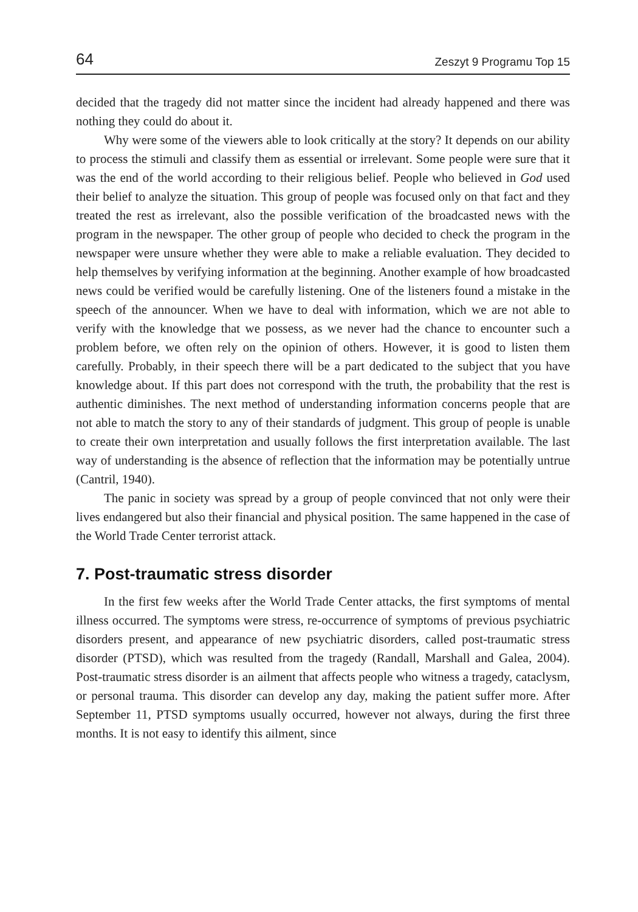64 Zeszyt 9 Programu Top 15
decided that the tragedy did not matter since the incident had already happened and there was nothing they could do about it.
Why were some of the viewers able to look critically at the story? It depends on our ability to process the stimuli and classify them as essential or irrelevant. Some people were sure that it was the end of the world according to their religious belief. People who believed in God used their belief to analyze the situation. This group of people was focused only on that fact and they treated the rest as irrelevant, also the possible verification of the broadcasted news with the program in the newspaper. The other group of people who decided to check the program in the newspaper were unsure whether they were able to make a reliable evaluation. They decided to help themselves by verifying information at the beginning. Another example of how broadcasted news could be verified would be carefully listening. One of the listeners found a mistake in the speech of the announcer. When we have to deal with information, which we are not able to verify with the knowledge that we possess, as we never had the chance to encounter such a problem before, we often rely on the opinion of others. However, it is good to listen them carefully. Probably, in their speech there will be a part dedicated to the subject that you have knowledge about. If this part does not correspond with the truth, the probability that the rest is authentic diminishes. The next method of understanding information concerns people that are not able to match the story to any of their standards of judgment. This group of people is unable to create their own interpretation and usually follows the first interpretation available. The last way of understanding is the absence of reflection that the information may be potentially untrue (Cantril, 1940).
The panic in society was spread by a group of people convinced that not only were their lives endangered but also their financial and physical position. The same happened in the case of the World Trade Center terrorist attack.
7. Post-traumatic stress disorder
In the first few weeks after the World Trade Center attacks, the first symptoms of mental illness occurred. The symptoms were stress, re-occurrence of symptoms of previous psychiatric disorders present, and appearance of new psychiatric disorders, called post-traumatic stress disorder (PTSD), which was resulted from the tragedy (Randall, Marshall and Galea, 2004). Post-traumatic stress disorder is an ailment that affects people who witness a tragedy, cataclysm, or personal trauma. This disorder can develop any day, making the patient suffer more. After September 11, PTSD symptoms usually occurred, however not always, during the first three months. It is not easy to identify this ailment, since